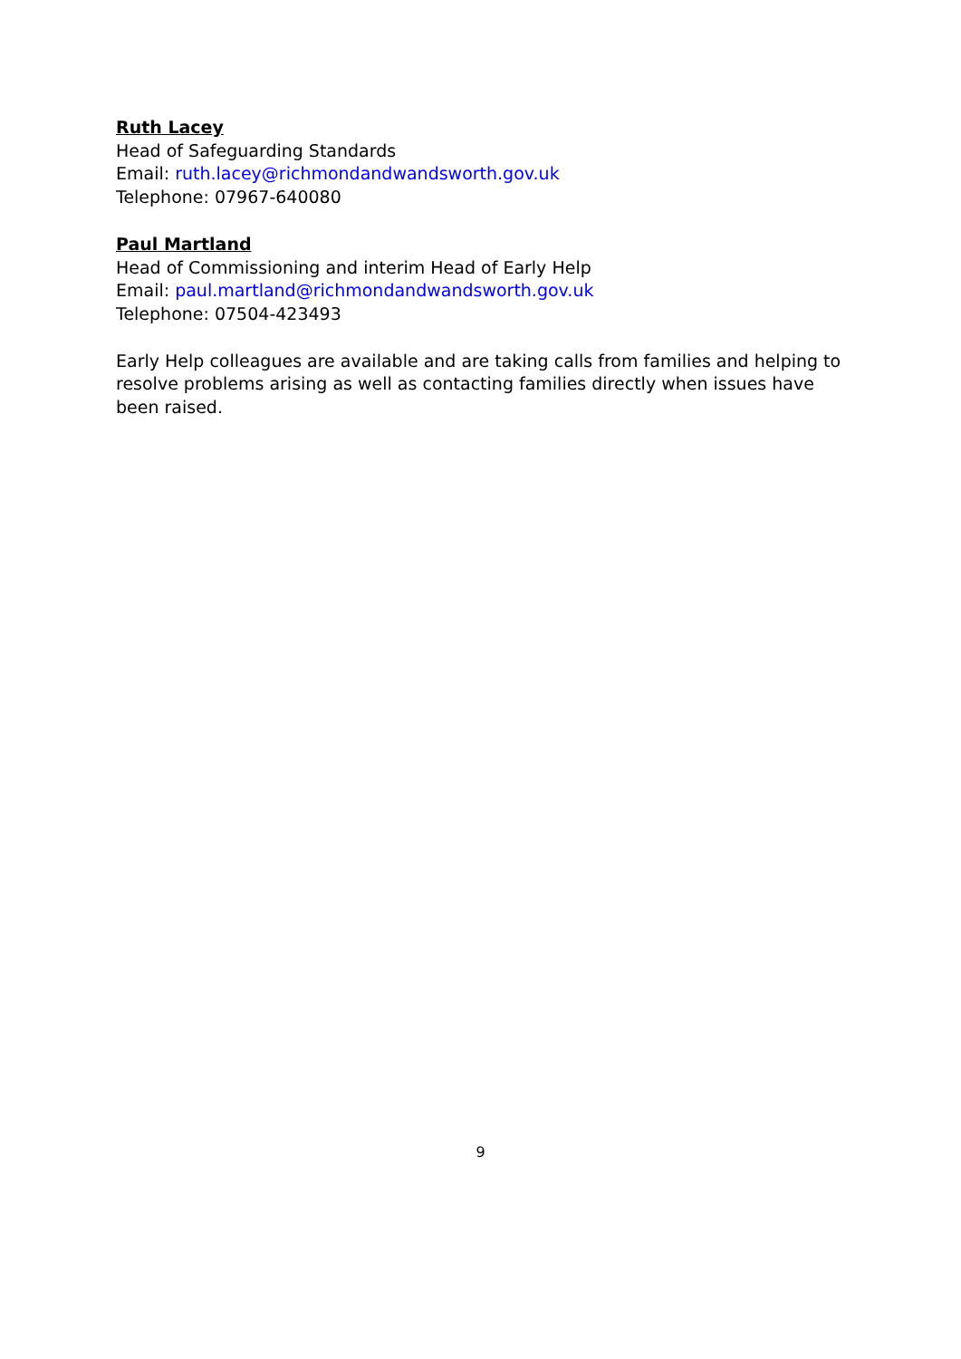Ruth Lacey
Head of Safeguarding Standards
Email: ruth.lacey@richmondandwandsworth.gov.uk
Telephone: 07967-640080
Paul Martland
Head of Commissioning and interim Head of Early Help
Email: paul.martland@richmondandwandsworth.gov.uk
Telephone: 07504-423493
Early Help colleagues are available and are taking calls from families and helping to resolve problems arising as well as contacting families directly when issues have been raised.
9